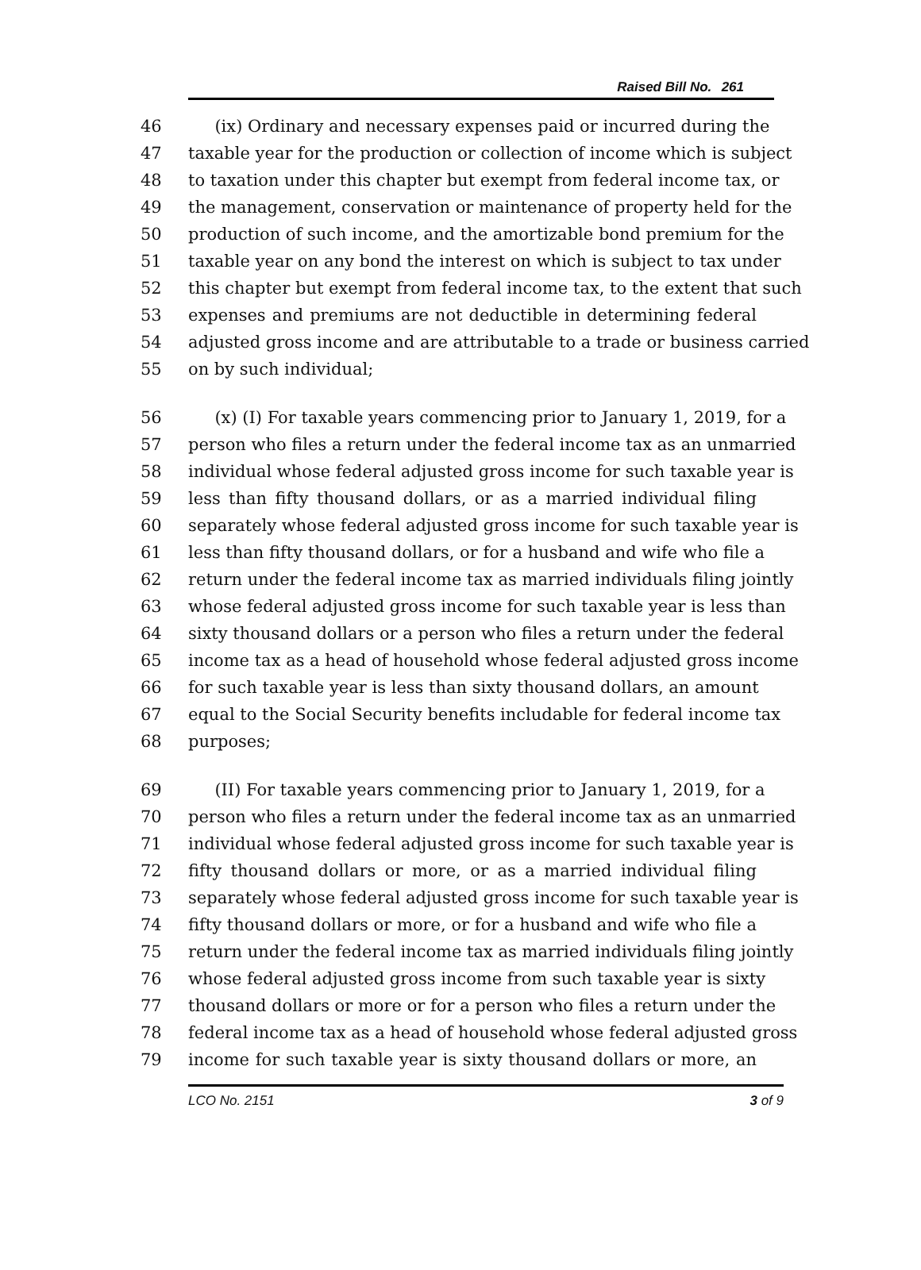Raised Bill No. 261
46 (ix) Ordinary and necessary expenses paid or incurred during the
47 taxable year for the production or collection of income which is subject
48 to taxation under this chapter but exempt from federal income tax, or
49 the management, conservation or maintenance of property held for the
50 production of such income, and the amortizable bond premium for the
51 taxable year on any bond the interest on which is subject to tax under
52 this chapter but exempt from federal income tax, to the extent that such
53 expenses and premiums are not deductible in determining federal
54 adjusted gross income and are attributable to a trade or business carried
55 on by such individual;
56 (x) (I) For taxable years commencing prior to January 1, 2019, for a
57 person who files a return under the federal income tax as an unmarried
58 individual whose federal adjusted gross income for such taxable year is
59 less than fifty thousand dollars, or as a married individual filing
60 separately whose federal adjusted gross income for such taxable year is
61 less than fifty thousand dollars, or for a husband and wife who file a
62 return under the federal income tax as married individuals filing jointly
63 whose federal adjusted gross income for such taxable year is less than
64 sixty thousand dollars or a person who files a return under the federal
65 income tax as a head of household whose federal adjusted gross income
66 for such taxable year is less than sixty thousand dollars, an amount
67 equal to the Social Security benefits includable for federal income tax
68 purposes;
69 (II) For taxable years commencing prior to January 1, 2019, for a
70 person who files a return under the federal income tax as an unmarried
71 individual whose federal adjusted gross income for such taxable year is
72 fifty thousand dollars or more, or as a married individual filing
73 separately whose federal adjusted gross income for such taxable year is
74 fifty thousand dollars or more, or for a husband and wife who file a
75 return under the federal income tax as married individuals filing jointly
76 whose federal adjusted gross income from such taxable year is sixty
77 thousand dollars or more or for a person who files a return under the
78 federal income tax as a head of household whose federal adjusted gross
79 income for such taxable year is sixty thousand dollars or more, an
LCO No. 2151 3 of 9